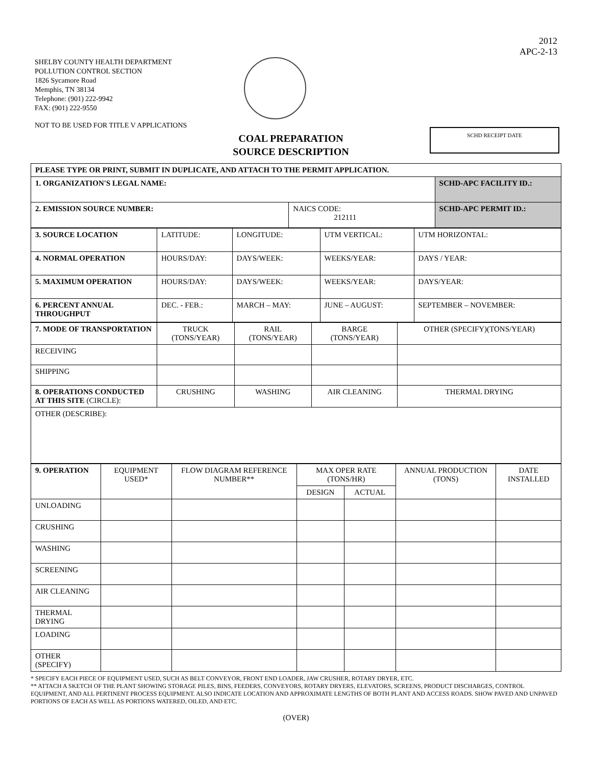2012
APC-2-13
SHELBY COUNTY HEALTH DEPARTMENT
POLLUTION CONTROL SECTION
1826 Sycamore Road
Memphis, TN 38134
Telephone: (901) 222-9942
FAX: (901) 222-9550
NOT TO BE USED FOR TITLE V APPLICATIONS
COAL PREPARATION
SOURCE DESCRIPTION
SCHD RECEIPT DATE
| PLEASE TYPE OR PRINT, SUBMIT IN DUPLICATE, AND ATTACH TO THE PERMIT APPLICATION. | | |
| 1. ORGANIZATION'S LEGAL NAME: | | SCHD-APC FACILITY ID.: |
| 2. EMISSION SOURCE NUMBER: | NAICS CODE: 212111 | SCHD-APC PERMIT ID.: |
| 3. SOURCE LOCATION | LATITUDE: | LONGITUDE: | UTM VERTICAL: | UTM HORIZONTAL: |
| 4. NORMAL OPERATION | HOURS/DAY: | DAYS/WEEK: | WEEKS/YEAR: | DAYS / YEAR: |
| 5. MAXIMUM OPERATION | HOURS/DAY: | DAYS/WEEK: | WEEKS/YEAR: | DAYS/YEAR: |
| 6. PERCENT ANNUAL THROUGHPUT | DEC. - FEB.: | MARCH – MAY: | JUNE – AUGUST: | SEPTEMBER – NOVEMBER: |
| 7. MODE OF TRANSPORTATION | TRUCK (TONS/YEAR) | RAIL (TONS/YEAR) | BARGE (TONS/YEAR) | OTHER (SPECIFY)(TONS/YEAR) |
| RECEIVING | | | | |
| SHIPPING | | | | |
| 8. OPERATIONS CONDUCTED AT THIS SITE (CIRCLE): | CRUSHING | WASHING | AIR CLEANING | THERMAL DRYING |
| OTHER (DESCRIBE): | | | | |
| 9. OPERATION | EQUIPMENT USED* | FLOW DIAGRAM REFERENCE NUMBER** | MAX OPER RATE (TONS/HR) | | ANNUAL PRODUCTION (TONS) | DATE INSTALLED |
| --- | --- | --- | --- | --- | --- | --- |
| | | | DESIGN | ACTUAL | | |
| UNLOADING | | | | | | |
| CRUSHING | | | | | | |
| WASHING | | | | | | |
| SCREENING | | | | | | |
| AIR CLEANING | | | | | | |
| THERMAL DRYING | | | | | | |
| LOADING | | | | | | |
| OTHER (SPECIFY) | | | | | | |
* SPECIFY EACH PIECE OF EQUIPMENT USED, SUCH AS BELT CONVEYOR, FRONT END LOADER, JAW CRUSHER, ROTARY DRYER, ETC.
** ATTACH A SKETCH OF THE PLANT SHOWING STORAGE PILES, BINS, FEEDERS, CONVEYORS, ROTARY DRYERS, ELEVATORS, SCREENS, PRODUCT DISCHARGES, CONTROL EQUIPMENT, AND ALL PERTINENT PROCESS EQUIPMENT. ALSO INDICATE LOCATION AND APPROXIMATE LENGTHS OF BOTH PLANT AND ACCESS ROADS. SHOW PAVED AND UNPAVED PORTIONS OF EACH AS WELL AS PORTIONS WATERED, OILED, AND ETC.
(OVER)